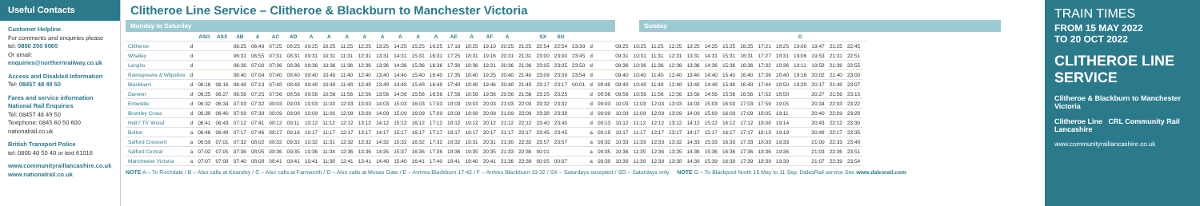Useful Contacts
Customer Helpline
For comments and enquiries please tel: 0800 200 6060
Or email:
enquiries@northernrailway.co.uk
Access and Disabled Information
Tel: 08457 48 49 50
Fares and service information
National Rail Enquiries
Tel: 08457 48 49 50
Textphone: 0845 60 50 600
nationalrail.co.uk
British Transport Police
tel: 0800 40 50 40 or text 61016
www.communityraillancashire.co.uk
www.nationalrail.co.uk
Clitheroe Line Service – Clitheroe & Blackburn to Manchester Victoria
Monday to Saturday Sunday
| | | ASO | ASX | AB | A | AC | AD | A | A | A | A | A | A | A | A | AE | A | AF | A | | SX | SO | | | | | | | | | | | | | | G | | | | |
| --- | --- | --- | --- | --- | --- | --- | --- | --- | --- | --- | --- | --- | --- | --- | --- | --- | --- | --- | --- | --- | --- | --- | --- | --- | --- | --- | --- | --- | --- | --- | --- | --- | --- | --- | --- | --- | --- | --- | --- | --- |
| Clitheroe | d | | | 06:25 | 06:49 | 07:25 | 08:25 | 09:25 | 10:25 | 11:25 | 12:25 | 13:25 | 14:25 | 15:25 | 16:25 | 17:19 | 18:25 | 19:10 | 20:25 | 21:25 | 22:54 | 22:54 | 23:39 | d | | 09:25 | 10:25 | 11:25 | 12:25 | 13:25 | 14:25 | 15:25 | 16:25 | 17:21 | 18:25 | 19:00 | 19:47 | 21:25 | 22:45 | |
| Whalley | d | | | 06:31 | 06:55 | 07:31 | 08:31 | 09:31 | 10:31 | 11:31 | 12:31 | 13:31 | 14:31 | 15:31 | 16:31 | 17:25 | 18:31 | 19:16 | 20:31 | 21:31 | 23:00 | 23:00 | 23:45 | d | | 09:31 | 10:31 | 11:31 | 12:31 | 13:31 | 14:31 | 15:31 | 16:31 | 17:27 | 18:31 | 19:06 | 19:53 | 21:31 | 22:51 | |
| Langho | d | | | 06:36 | 07:00 | 07:36 | 08:36 | 09:36 | 10:36 | 11:36 | 12:36 | 13:36 | 14:36 | 15:36 | 16:36 | 17:30 | 18:36 | 19:21 | 20:36 | 21:36 | 23:05 | 23:05 | 23:50 | d | | 09:36 | 10:36 | 11:36 | 12:36 | 13:36 | 14:36 | 15:36 | 16:36 | 17:32 | 18:36 | 19:11 | 19:58 | 21:36 | 22:55 | |
| Ramsgreave & Wilpshire | d | | | 06:40 | 07:04 | 07:40 | 08:40 | 09:40 | 10:40 | 11:40 | 12:40 | 13:40 | 14:40 | 15:40 | 16:40 | 17:35 | 18:40 | 19:25 | 20:40 | 21:40 | 23:09 | 23:09 | 23:54 | d | | 09:40 | 10:40 | 11:40 | 12:40 | 13:40 | 14:40 | 15:40 | 16:40 | 17:36 | 18:40 | 19:16 | 20:02 | 21:40 | 23:00 | |
| Blackburn | d | 06:16 | 06:16 | 06:48 | 07:13 | 07:48 | 08:48 | 09:48 | 10:48 | 11:48 | 12:48 | 13:48 | 14:48 | 15:48 | 16:48 | 17:48 | 18:48 | 19:46 | 20:48 | 21:48 | 23:17 | 23:17 | 00:01 | d | 08:48 | 09:48 | 10:48 | 11:48 | 12:48 | 13:48 | 14:48 | 15:48 | 16:48 | 17:44 | 18:50 | 19:28 | 20:17 | 21:48 | 23:07 | |
| Darwen | d | 06:25 | 06:27 | 06:56 | 07:25 | 07:56 | 08:56 | 09:56 | 10:56 | 11:56 | 12:56 | 13:56 | 14:56 | 15:56 | 16:56 | 17:56 | 18:56 | 19:56 | 20:56 | 21:56 | 23:25 | 23:25 | | d | 08:56 | 09:56 | 10:56 | 11:56 | 12:56 | 13:56 | 14:56 | 15:56 | 16:56 | 17:52 | 18:58 | | 20:27 | 21:56 | 23:15 | |
| Entwistle | d | 06:32 | 06:34 | 07:03 | 07:32 | 08:03 | 09:03 | 10:03 | 11:03 | 12:03 | 13:03 | 14:03 | 15:03 | 16:03 | 17:03 | 18:03 | 19:03 | 20:03 | 21:03 | 22:03 | 23:32 | 23:32 | | d | 09:03 | 10:03 | 11:03 | 12:03 | 13:03 | 14:03 | 15:03 | 16:03 | 17:03 | 17:59 | 19:05 | | 20:34 | 22:03 | 23:22 | |
| Bromley Cross | d | 06:38 | 06:40 | 07:09 | 07:38 | 08:09 | 09:08 | 10:09 | 11:09 | 12:09 | 13:09 | 14:09 | 15:09 | 16:09 | 17:09 | 18:09 | 19:09 | 20:09 | 21:09 | 22:09 | 23:38 | 23:38 | | d | 09:09 | 10:09 | 11:09 | 12:09 | 13:09 | 14:09 | 15:09 | 16:09 | 17:09 | 18:05 | 19:11 | | 20:40 | 22:09 | 23:28 | |
| Hall I' Th' Wood | d | 06:41 | 06:43 | 07:12 | 07:41 | 08:12 | 09:11 | 10:12 | 11:12 | 12:12 | 13:12 | 14:12 | 15:12 | 16:12 | 17:12 | 18:12 | 19:12 | 20:12 | 21:12 | 22:12 | 23:40 | 23:40 | | d | 09:13 | 10:12 | 11:12 | 12:12 | 13:12 | 14:12 | 15:12 | 16:12 | 17:12 | 18:08 | 19:14 | | 20:43 | 22:12 | 23:30 | |
| Bolton | a | 06:46 | 06:48 | 07:17 | 07:46 | 08:17 | 09:16 | 10:17 | 11:17 | 12:17 | 13:17 | 14:17 | 15:17 | 16:17 | 17:17 | 18:17 | 19:17 | 20:17 | 21:17 | 22:17 | 23:45 | 23:45 | | a | 09:18 | 10:17 | 11:17 | 12:17 | 13:17 | 14:17 | 15:17 | 16:17 | 17:17 | 18:13 | 19:19 | | 20:48 | 22:17 | 23:35 | |
| Salford Crescent | a | 06:59 | 07:01 | 07:32 | 08:02 | 08:32 | 09:32 | 10:32 | 11:31 | 12:32 | 13:32 | 14:32 | 15:32 | 16:32 | 17:32 | 18:32 | 19:31 | 20:31 | 21:30 | 22:32 | 23:57 | 23:57 | | a | 09:32 | 10:33 | 11:33 | 12:33 | 13:32 | 14:33 | 15:33 | 16:33 | 17:33 | 18:33 | 19:33 | | 21:00 | 22:33 | 23:48 | |
| Salford Central | a | 07:02 | 07:05 | 07:36 | 08:05 | 08:36 | 09:35 | 10:36 | 11:34 | 12:36 | 13:36 | 14:35 | 15:37 | 16:36 | 17:36 | 18:36 | 19:35 | 20:35 | 21:33 | 22:36 | 00:01 | | | a | 09:35 | 10:36 | 11:35 | 12:36 | 13:35 | 14:36 | 15:36 | 16:36 | 17:36 | 18:36 | 19:36 | | 21:03 | 22:36 | 23:51 | |
| Manchester Victoria | a | 07:07 | 07:08 | 07:40 | 08:08 | 08:41 | 09:41 | 10:41 | 11:38 | 12:41 | 13:41 | 14:40 | 15:40 | 16:41 | 17:40 | 18:41 | 19:40 | 20:41 | 21:36 | 22:39 | 00:05 | 00:07 | | a | 09:38 | 10:39 | 11:39 | 12:39 | 13:38 | 14:39 | 15:39 | 16:39 | 17:39 | 18:39 | 19:39 | | 21:07 | 22:39 | 23:54 | |
NOTE A – To Rochdale / B – Also calls at Kearsley / C – Also calls at Farnworth / D – Also calls at Moses Gate / E – Arrives Blackburn 17:42 / F – Arrives Blackburn 19:32 / SX – Saturdays excepted / SO – Saturdays only NOTE G – To Blackpool North 15 May to 11 Sep. DalesRail service See www.dalesrail.com
TRAIN TIMES
FROM 15 MAY 2022
TO 20 OCT 2022
CLITHEROE LINE SERVICE
Clitheroe & Blackburn to Manchester Victoria
Clitheroe Line CRL Community Rail Lancashire
www.communityraillancashire.co.uk